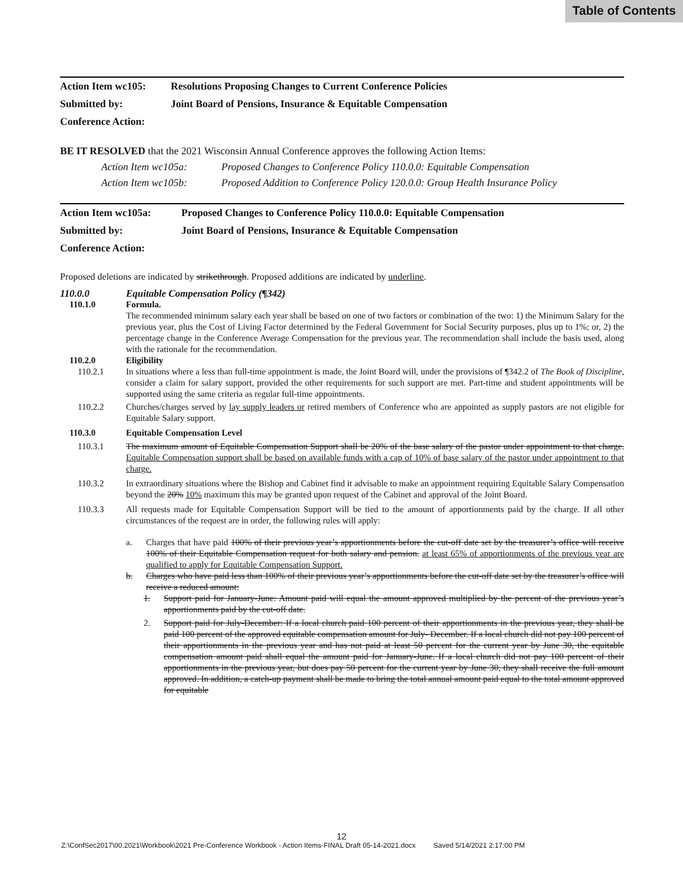Table of Contents
Action Item wc105: Resolutions Proposing Changes to Current Conference Policies
Submitted by: Joint Board of Pensions, Insurance & Equitable Compensation
Conference Action:
BE IT RESOLVED that the 2021 Wisconsin Annual Conference approves the following Action Items:
Action Item wc105a: Proposed Changes to Conference Policy 110.0.0: Equitable Compensation
Action Item wc105b: Proposed Addition to Conference Policy 120.0.0: Group Health Insurance Policy
Action Item wc105a: Proposed Changes to Conference Policy 110.0.0: Equitable Compensation
Submitted by: Joint Board of Pensions, Insurance & Equitable Compensation
Conference Action:
Proposed deletions are indicated by strikethrough. Proposed additions are indicated by underline.
110.0.0 Equitable Compensation Policy (¶342)
110.1.0 Formula.
The recommended minimum salary each year shall be based on one of two factors or combination of the two: 1) the Minimum Salary for the previous year, plus the Cost of Living Factor determined by the Federal Government for Social Security purposes, plus up to 1%; or, 2) the percentage change in the Conference Average Compensation for the previous year. The recommendation shall include the basis used, along with the rationale for the recommendation.
110.2.0 Eligibility
110.2.1 In situations where a less than full-time appointment is made, the Joint Board will, under the provisions of ¶342.2 of The Book of Discipline, consider a claim for salary support, provided the other requirements for such support are met. Part-time and student appointments will be supported using the same criteria as regular full-time appointments.
110.2.2 Churches/charges served by lay supply leaders or retired members of Conference who are appointed as supply pastors are not eligible for Equitable Salary support.
110.3.0 Equitable Compensation Level
110.3.1 The maximum amount of Equitable Compensation Support shall be 20% of the base salary of the pastor under appointment to that charge. Equitable Compensation support shall be based on available funds with a cap of 10% of base salary of the pastor under appointment to that charge.
110.3.2 In extraordinary situations where the Bishop and Cabinet find it advisable to make an appointment requiring Equitable Salary Compensation beyond the 20% 10% maximum this may be granted upon request of the Cabinet and approval of the Joint Board.
110.3.3 All requests made for Equitable Compensation Support will be tied to the amount of apportionments paid by the charge. If all other circumstances of the request are in order, the following rules will apply:
a. Charges that have paid 100% of their previous year’s apportionments before the cut-off date set by the treasurer’s office will receive 100% of their Equitable Compensation request for both salary and pension. at least 65% of apportionments of the previous year are qualified to apply for Equitable Compensation Support.
b. Charges who have paid less than 100% of their previous year’s apportionments before the cut-off date set by the treasurer’s office will receive a reduced amount:
1. Support paid for January-June: Amount paid will equal the amount approved multiplied by the percent of the previous year’s apportionments paid by the cut-off date.
2. Support paid for July-December: If a local church paid 100 percent of their apportionments in the previous year, they shall be paid 100 percent of the approved equitable compensation amount for July- December. If a local church did not pay 100 percent of their apportionments in the previous year and has not paid at least 50 percent for the current year by June 30, the equitable compensation amount paid shall equal the amount paid for January-June. If a local church did not pay 100 percent of their apportionments in the previous year, but does pay 50 percent for the current year by June 30, they shall receive the full amount approved. In addition, a catch-up payment shall be made to bring the total annual amount paid equal to the total amount approved for equitable
12
Z:\ConfSec2017\00.2021\Workbook\2021 Pre-Conference Workbook - Action Items-FINAL Draft 05-14-2021.docx Saved 5/14/2021 2:17:00 PM